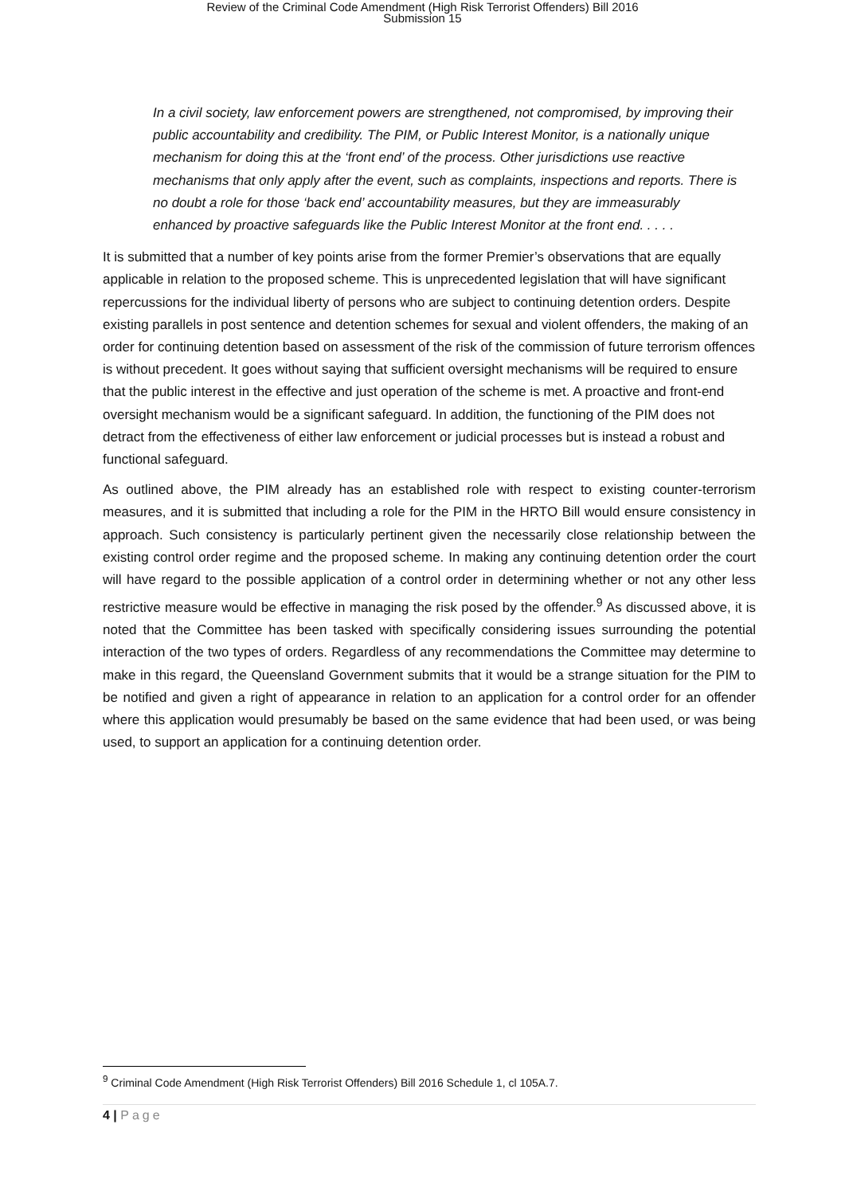Review of the Criminal Code Amendment (High Risk Terrorist Offenders) Bill 2016
Submission 15
In a civil society, law enforcement powers are strengthened, not compromised, by improving their public accountability and credibility. The PIM, or Public Interest Monitor, is a nationally unique mechanism for doing this at the ‘front end’ of the process. Other jurisdictions use reactive mechanisms that only apply after the event, such as complaints, inspections and reports. There is no doubt a role for those ‘back end’ accountability measures, but they are immeasurably enhanced by proactive safeguards like the Public Interest Monitor at the front end. . . . .
It is submitted that a number of key points arise from the former Premier’s observations that are equally applicable in relation to the proposed scheme. This is unprecedented legislation that will have significant repercussions for the individual liberty of persons who are subject to continuing detention orders. Despite existing parallels in post sentence and detention schemes for sexual and violent offenders, the making of an order for continuing detention based on assessment of the risk of the commission of future terrorism offences is without precedent. It goes without saying that sufficient oversight mechanisms will be required to ensure that the public interest in the effective and just operation of the scheme is met. A proactive and front-end oversight mechanism would be a significant safeguard. In addition, the functioning of the PIM does not detract from the effectiveness of either law enforcement or judicial processes but is instead a robust and functional safeguard.
As outlined above, the PIM already has an established role with respect to existing counter-terrorism measures, and it is submitted that including a role for the PIM in the HRTO Bill would ensure consistency in approach. Such consistency is particularly pertinent given the necessarily close relationship between the existing control order regime and the proposed scheme. In making any continuing detention order the court will have regard to the possible application of a control order in determining whether or not any other less restrictive measure would be effective in managing the risk posed by the offender.<sup>9</sup> As discussed above, it is noted that the Committee has been tasked with specifically considering issues surrounding the potential interaction of the two types of orders. Regardless of any recommendations the Committee may determine to make in this regard, the Queensland Government submits that it would be a strange situation for the PIM to be notified and given a right of appearance in relation to an application for a control order for an offender where this application would presumably be based on the same evidence that had been used, or was being used, to support an application for a continuing detention order.
<sup>9</sup> Criminal Code Amendment (High Risk Terrorist Offenders) Bill 2016 Schedule 1, cl 105A.7.
4 | Page